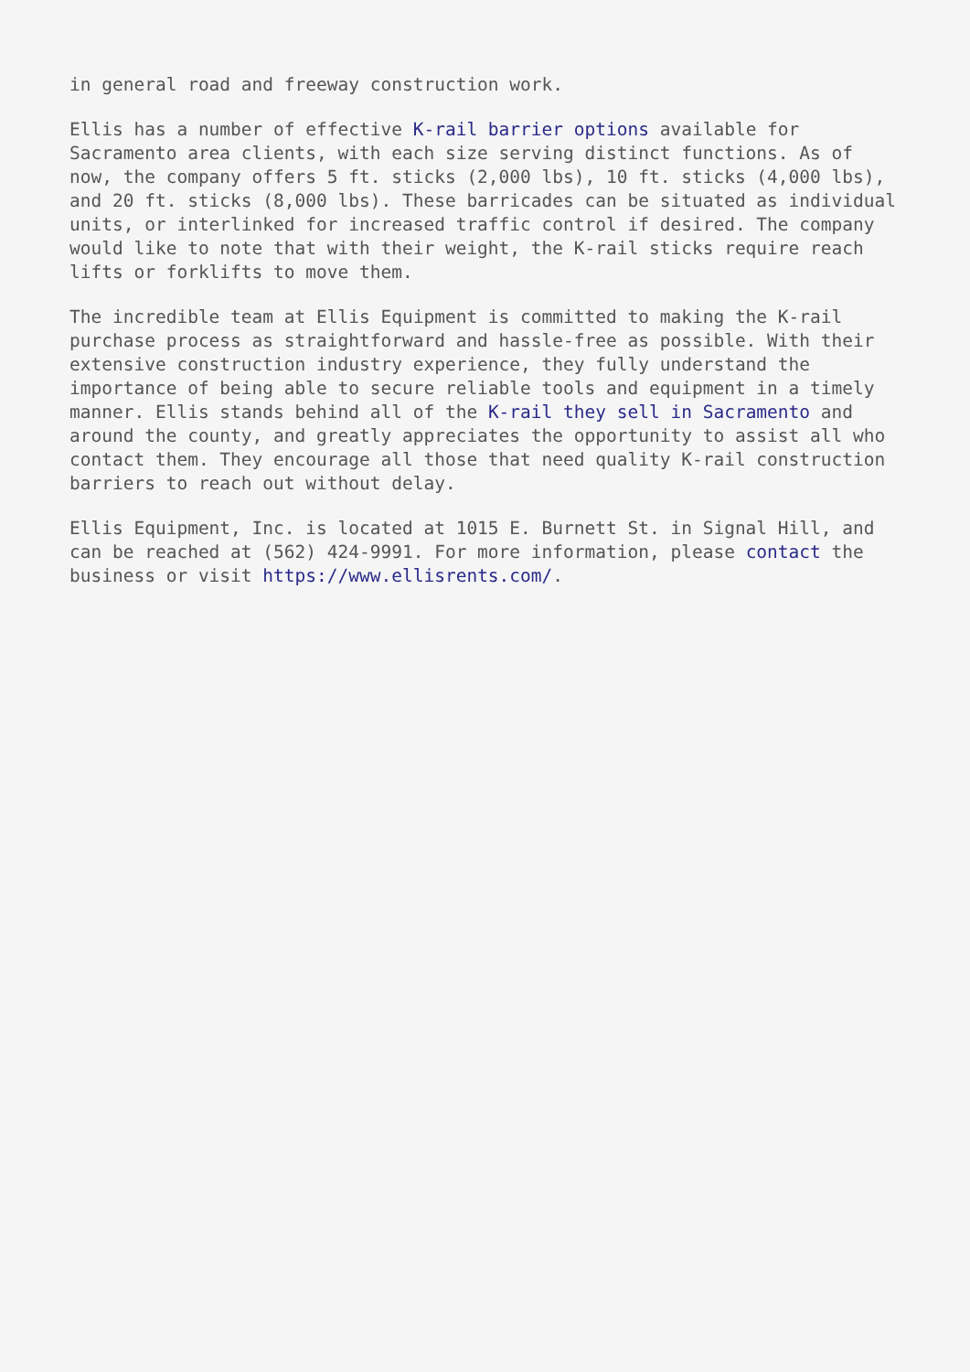in general road and freeway construction work.
Ellis has a number of effective K-rail barrier options available for Sacramento area clients, with each size serving distinct functions. As of now, the company offers 5 ft. sticks (2,000 lbs), 10 ft. sticks (4,000 lbs), and 20 ft. sticks (8,000 lbs). These barricades can be situated as individual units, or interlinked for increased traffic control if desired. The company would like to note that with their weight, the K-rail sticks require reach lifts or forklifts to move them.
The incredible team at Ellis Equipment is committed to making the K-rail purchase process as straightforward and hassle-free as possible. With their extensive construction industry experience, they fully understand the importance of being able to secure reliable tools and equipment in a timely manner. Ellis stands behind all of the K-rail they sell in Sacramento and around the county, and greatly appreciates the opportunity to assist all who contact them. They encourage all those that need quality K-rail construction barriers to reach out without delay.
Ellis Equipment, Inc. is located at 1015 E. Burnett St. in Signal Hill, and can be reached at (562) 424-9991. For more information, please contact the business or visit https://www.ellisrents.com/.